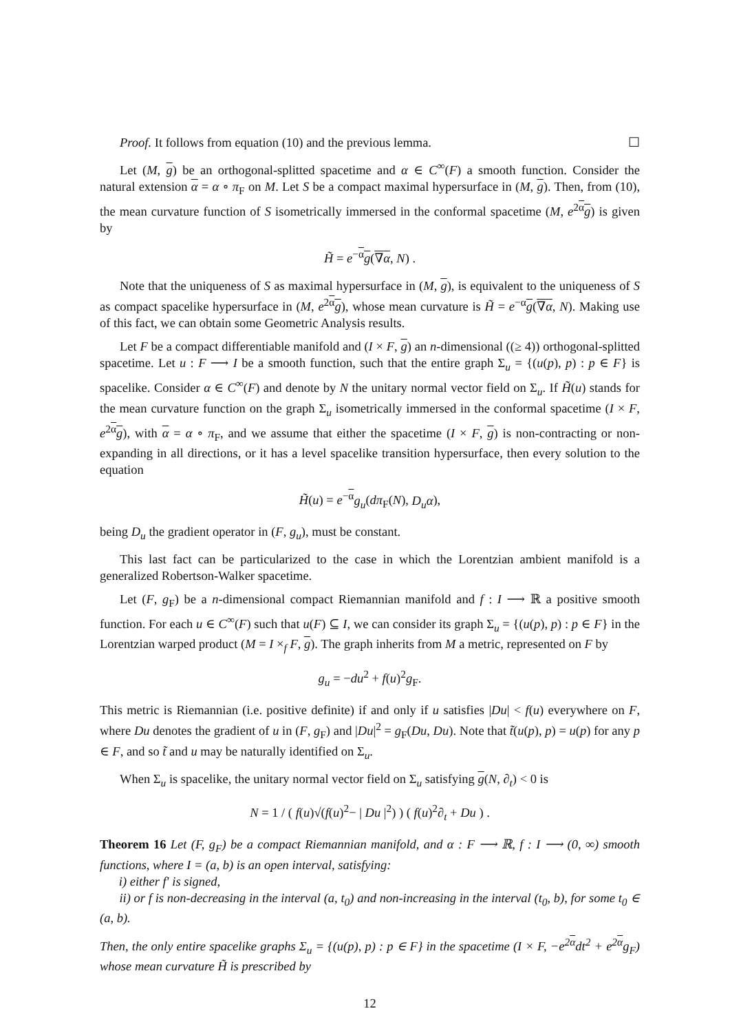Proof. It follows from equation (10) and the previous lemma. ☐
Let (M, g) be an orthogonal-splitted spacetime and α ∈ C<sup>∞</sup>(F) a smooth function. Consider the natural extension α = α ∘ π<sub>F</sub> on M. Let S be a compact maximal hypersurface in (M, g). Then, from (10), the mean curvature function of S isometrically immersed in the conformal spacetime (M, e<sup>2α</sup>g) is given by
H̃ = e<sup>−α</sup>g(∇α, N) .
Note that the uniqueness of S as maximal hypersurface in (M, g), is equivalent to the uniqueness of S as compact spacelike hypersurface in (M, e<sup>2α</sup>g), whose mean curvature is H̃ = e<sup>−α</sup>g(∇α, N). Making use of this fact, we can obtain some Geometric Analysis results.
Let F be a compact differentiable manifold and (I × F, g) an n-dimensional ((≥ 4)) orthogonal-splitted spacetime. Let u : F ⟶ I be a smooth function, such that the entire graph Σ<sub>u</sub> = {(u(p), p) : p ∈ F} is spacelike. Consider α ∈ C<sup>∞</sup>(F) and denote by N the unitary normal vector field on Σ<sub>u</sub>. If H̃(u) stands for the mean curvature function on the graph Σ<sub>u</sub> isometrically immersed in the conformal spacetime (I × F, e<sup>2α</sup>g), with α = α ∘ π<sub>F</sub>, and we assume that either the spacetime (I × F, g) is non-contracting or non-expanding in all directions, or it has a level spacelike transition hypersurface, then every solution to the equation
H̃(u) = e<sup>−α</sup>g<sub>u</sub>(dπ<sub>F</sub>(N), D<sub>u</sub>α),
being D<sub>u</sub> the gradient operator in (F, g<sub>u</sub>), must be constant.
This last fact can be particularized to the case in which the Lorentzian ambient manifold is a generalized Robertson-Walker spacetime.
Let (F, g<sub>F</sub>) be a n-dimensional compact Riemannian manifold and f : I ⟶ ℝ a positive smooth function. For each u ∈ C<sup>∞</sup>(F) such that u(F) ⊆ I, we can consider its graph Σ<sub>u</sub> = {(u(p), p) : p ∈ F} in the Lorentzian warped product (M = I ×<sub>f</sub> F, g). The graph inherits from M a metric, represented on F by
g<sub>u</sub> = −du<sup>2</sup> + f(u)<sup>2</sup>g<sub>F</sub>.
This metric is Riemannian (i.e. positive definite) if and only if u satisfies |Du| < f(u) everywhere on F, where Du denotes the gradient of u in (F, g<sub>F</sub>) and |Du|<sup>2</sup> = g<sub>F</sub>(Du, Du). Note that t̃(u(p), p) = u(p) for any p ∈ F, and so t̃ and u may be naturally identified on Σ<sub>u</sub>.
When Σ<sub>u</sub> is spacelike, the unitary normal vector field on Σ<sub>u</sub> satisfying g(N, ∂<sub>t</sub>) < 0 is
N = 1 / ( f(u)√(f(u)<sup>2</sup>− | Du |<sup>2</sup>) ) ( f(u)<sup>2</sup>∂<sub>t</sub> + Du ) .
Theorem 16 Let (F, g<sub>F</sub>) be a compact Riemannian manifold, and α : F ⟶ ℝ, f : I ⟶ (0, ∞) smooth functions, where I = (a, b) is an open interval, satisfying:
i) either f′ is signed,
ii) or f is non-decreasing in the interval (a, t<sub>0</sub>) and non-increasing in the interval (t<sub>0</sub>, b), for some t<sub>0</sub> ∈ (a, b).
Then, the only entire spacelike graphs Σ<sub>u</sub> = {(u(p), p) : p ∈ F} in the spacetime (I × F, −e<sup>2α</sup>dt<sup>2</sup> + e<sup>2α</sup>g<sub>F</sub>) whose mean curvature H̃ is prescribed by
12